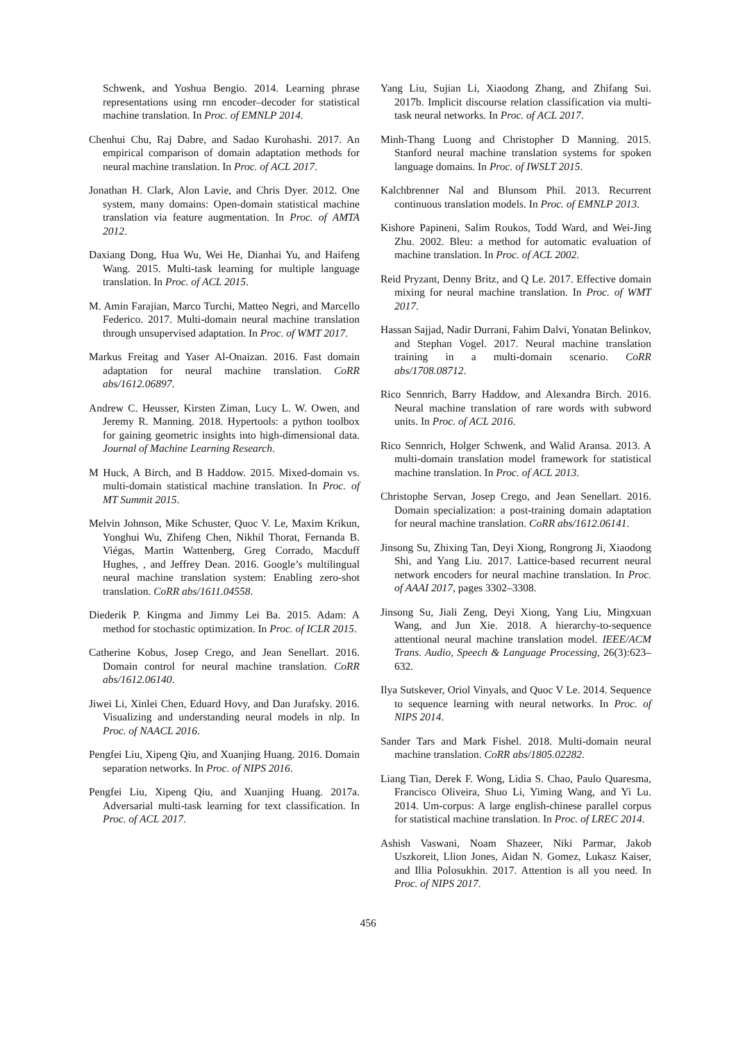Schwenk, and Yoshua Bengio. 2014. Learning phrase representations using rnn encoder–decoder for statistical machine translation. In Proc. of EMNLP 2014.
Chenhui Chu, Raj Dabre, and Sadao Kurohashi. 2017. An empirical comparison of domain adaptation methods for neural machine translation. In Proc. of ACL 2017.
Jonathan H. Clark, Alon Lavie, and Chris Dyer. 2012. One system, many domains: Open-domain statistical machine translation via feature augmentation. In Proc. of AMTA 2012.
Daxiang Dong, Hua Wu, Wei He, Dianhai Yu, and Haifeng Wang. 2015. Multi-task learning for multiple language translation. In Proc. of ACL 2015.
M. Amin Farajian, Marco Turchi, Matteo Negri, and Marcello Federico. 2017. Multi-domain neural machine translation through unsupervised adaptation. In Proc. of WMT 2017.
Markus Freitag and Yaser Al-Onaizan. 2016. Fast domain adaptation for neural machine translation. CoRR abs/1612.06897.
Andrew C. Heusser, Kirsten Ziman, Lucy L. W. Owen, and Jeremy R. Manning. 2018. Hypertools: a python toolbox for gaining geometric insights into high-dimensional data. Journal of Machine Learning Research.
M Huck, A Birch, and B Haddow. 2015. Mixed-domain vs. multi-domain statistical machine translation. In Proc. of MT Summit 2015.
Melvin Johnson, Mike Schuster, Quoc V. Le, Maxim Krikun, Yonghui Wu, Zhifeng Chen, Nikhil Thorat, Fernanda B. Viégas, Martin Wattenberg, Greg Corrado, Macduff Hughes, , and Jeffrey Dean. 2016. Google’s multilingual neural machine translation system: Enabling zero-shot translation. CoRR abs/1611.04558.
Diederik P. Kingma and Jimmy Lei Ba. 2015. Adam: A method for stochastic optimization. In Proc. of ICLR 2015.
Catherine Kobus, Josep Crego, and Jean Senellart. 2016. Domain control for neural machine translation. CoRR abs/1612.06140.
Jiwei Li, Xinlei Chen, Eduard Hovy, and Dan Jurafsky. 2016. Visualizing and understanding neural models in nlp. In Proc. of NAACL 2016.
Pengfei Liu, Xipeng Qiu, and Xuanjing Huang. 2016. Domain separation networks. In Proc. of NIPS 2016.
Pengfei Liu, Xipeng Qiu, and Xuanjing Huang. 2017a. Adversarial multi-task learning for text classification. In Proc. of ACL 2017.
Yang Liu, Sujian Li, Xiaodong Zhang, and Zhifang Sui. 2017b. Implicit discourse relation classification via multi-task neural networks. In Proc. of ACL 2017.
Minh-Thang Luong and Christopher D Manning. 2015. Stanford neural machine translation systems for spoken language domains. In Proc. of IWSLT 2015.
Kalchbrenner Nal and Blunsom Phil. 2013. Recurrent continuous translation models. In Proc. of EMNLP 2013.
Kishore Papineni, Salim Roukos, Todd Ward, and Wei-Jing Zhu. 2002. Bleu: a method for automatic evaluation of machine translation. In Proc. of ACL 2002.
Reid Pryzant, Denny Britz, and Q Le. 2017. Effective domain mixing for neural machine translation. In Proc. of WMT 2017.
Hassan Sajjad, Nadir Durrani, Fahim Dalvi, Yonatan Belinkov, and Stephan Vogel. 2017. Neural machine translation training in a multi-domain scenario. CoRR abs/1708.08712.
Rico Sennrich, Barry Haddow, and Alexandra Birch. 2016. Neural machine translation of rare words with subword units. In Proc. of ACL 2016.
Rico Sennrich, Holger Schwenk, and Walid Aransa. 2013. A multi-domain translation model framework for statistical machine translation. In Proc. of ACL 2013.
Christophe Servan, Josep Crego, and Jean Senellart. 2016. Domain specialization: a post-training domain adaptation for neural machine translation. CoRR abs/1612.06141.
Jinsong Su, Zhixing Tan, Deyi Xiong, Rongrong Ji, Xiaodong Shi, and Yang Liu. 2017. Lattice-based recurrent neural network encoders for neural machine translation. In Proc. of AAAI 2017, pages 3302–3308.
Jinsong Su, Jiali Zeng, Deyi Xiong, Yang Liu, Mingxuan Wang, and Jun Xie. 2018. A hierarchy-to-sequence attentional neural machine translation model. IEEE/ACM Trans. Audio, Speech & Language Processing, 26(3):623–632.
Ilya Sutskever, Oriol Vinyals, and Quoc V Le. 2014. Sequence to sequence learning with neural networks. In Proc. of NIPS 2014.
Sander Tars and Mark Fishel. 2018. Multi-domain neural machine translation. CoRR abs/1805.02282.
Liang Tian, Derek F. Wong, Lidia S. Chao, Paulo Quaresma, Francisco Oliveira, Shuo Li, Yiming Wang, and Yi Lu. 2014. Um-corpus: A large english-chinese parallel corpus for statistical machine translation. In Proc. of LREC 2014.
Ashish Vaswani, Noam Shazeer, Niki Parmar, Jakob Uszkoreit, Llion Jones, Aidan N. Gomez, Lukasz Kaiser, and Illia Polosukhin. 2017. Attention is all you need. In Proc. of NIPS 2017.
456